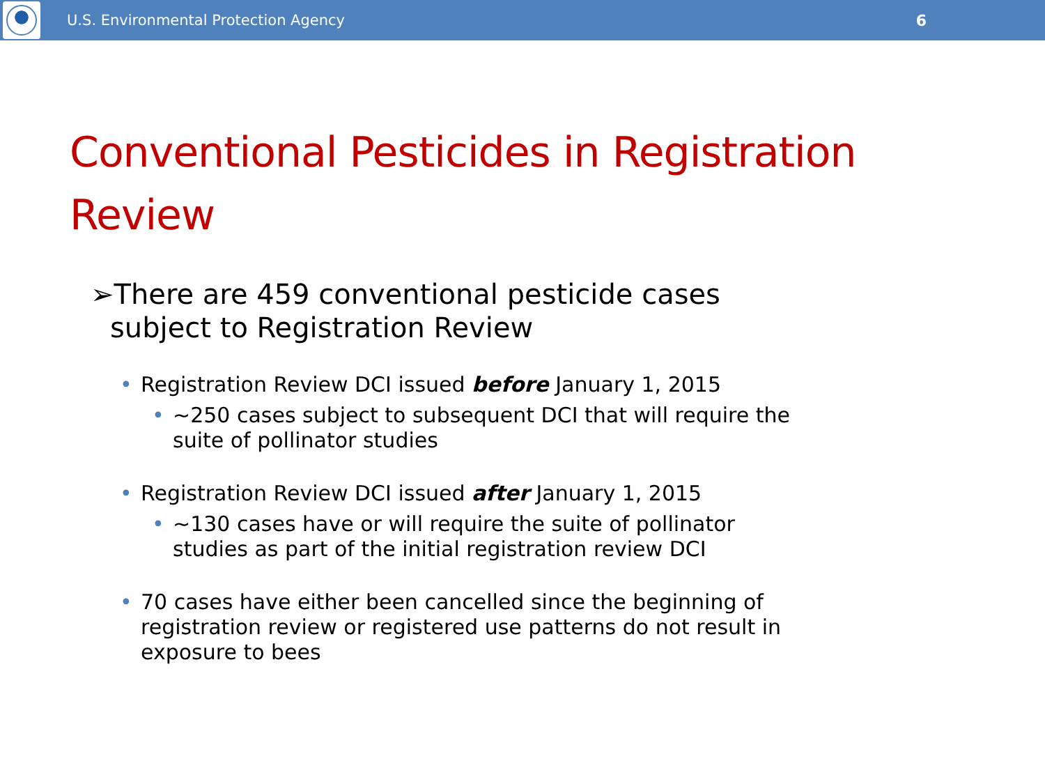U.S. Environmental Protection Agency 6
Conventional Pesticides in Registration Review
➢There are 459 conventional pesticide cases subject to Registration Review
• Registration Review DCI issued before January 1, 2015
• ~250 cases subject to subsequent DCI that will require the suite of pollinator studies
• Registration Review DCI issued after January 1, 2015
• ~130 cases have or will require the suite of pollinator studies as part of the initial registration review DCI
• 70 cases have either been cancelled since the beginning of registration review or registered use patterns do not result in exposure to bees